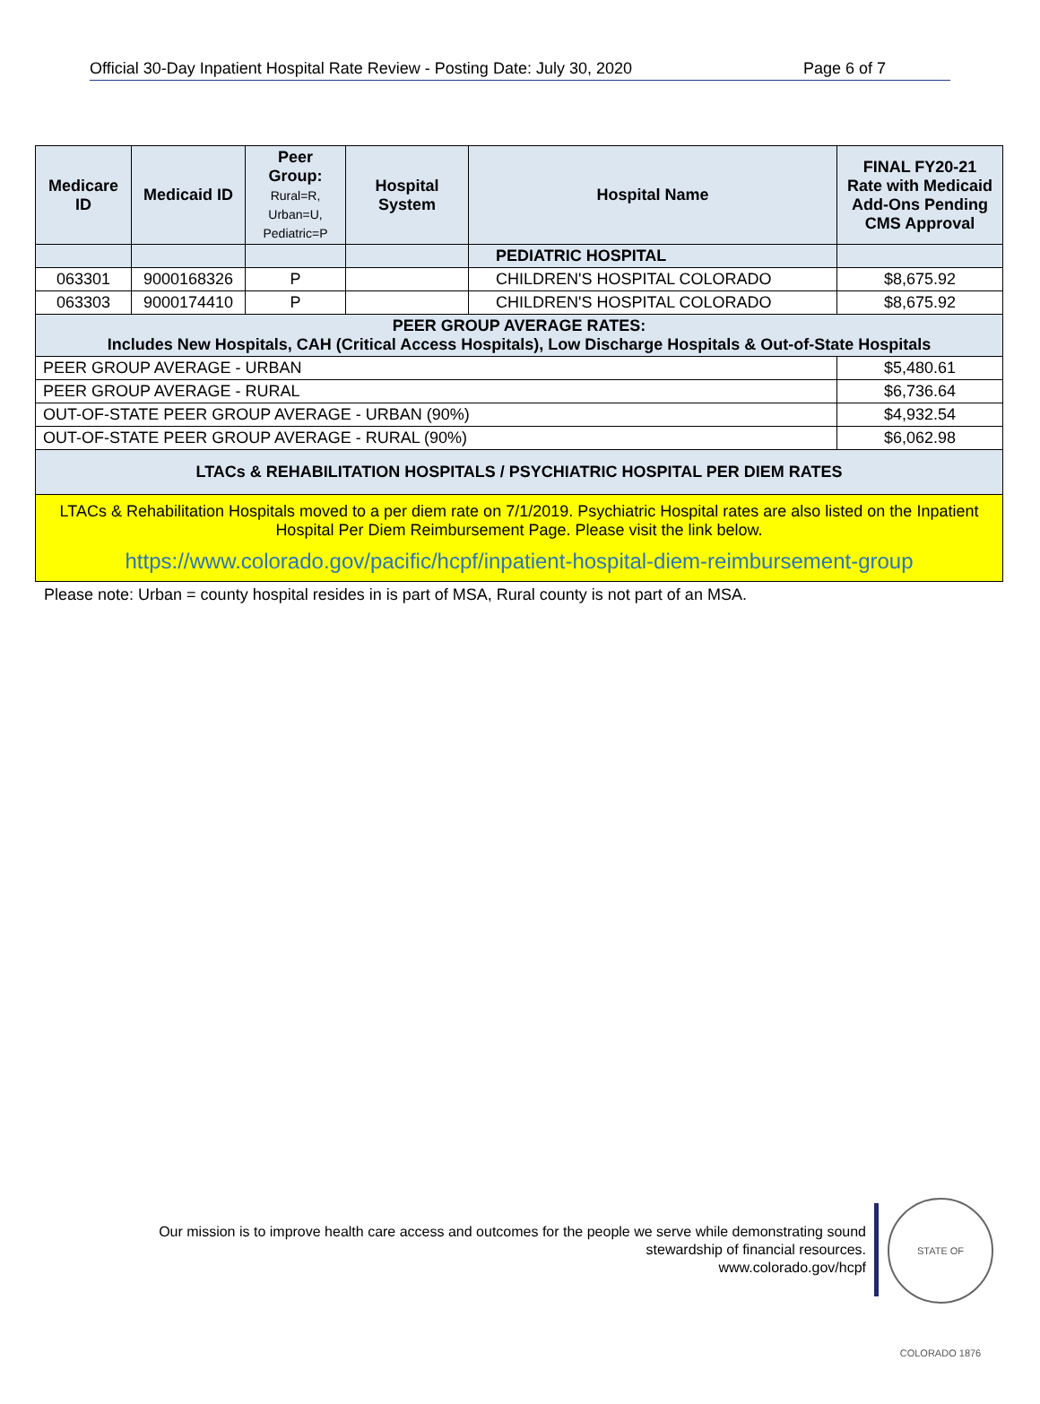Official 30-Day Inpatient Hospital Rate Review - Posting Date: July 30, 2020 Page 6 of 7
| Medicare ID | Medicaid ID | Peer Group: Rural=R, Urban=U, Pediatric=P | Hospital System | Hospital Name | FINAL FY20-21 Rate with Medicaid Add-Ons Pending CMS Approval |
| --- | --- | --- | --- | --- | --- |
| | | | | PEDIATRIC HOSPITAL | |
| 063301 | 9000168326 | P | | CHILDREN'S HOSPITAL COLORADO | $8,675.92 |
| 063303 | 9000174410 | P | | CHILDREN'S HOSPITAL COLORADO | $8,675.92 |
| PEER GROUP AVERAGE RATES: Includes New Hospitals, CAH (Critical Access Hospitals), Low Discharge Hospitals & Out-of-State Hospitals | | | | | |
| PEER GROUP AVERAGE - URBAN | | | | | $5,480.61 |
| PEER GROUP AVERAGE - RURAL | | | | | $6,736.64 |
| OUT-OF-STATE PEER GROUP AVERAGE - URBAN (90%) | | | | | $4,932.54 |
| OUT-OF-STATE PEER GROUP AVERAGE - RURAL (90%) | | | | | $6,062.98 |
| LTACs & REHABILITATION HOSPITALS / PSYCHIATRIC HOSPITAL PER DIEM RATES | | | | | |
LTACs & Rehabilitation Hospitals moved to a per diem rate on 7/1/2019. Psychiatric Hospital rates are also listed on the Inpatient Hospital Per Diem Reimbursement Page. Please visit the link below.
https://www.colorado.gov/pacific/hcpf/inpatient-hospital-diem-reimbursement-group
Please note: Urban = county hospital resides in is part of MSA, Rural county is not part of an MSA.
Our mission is to improve health care access and outcomes for the people we serve while demonstrating sound stewardship of financial resources.
www.colorado.gov/hcpf
STATE OF COLORADO 1876